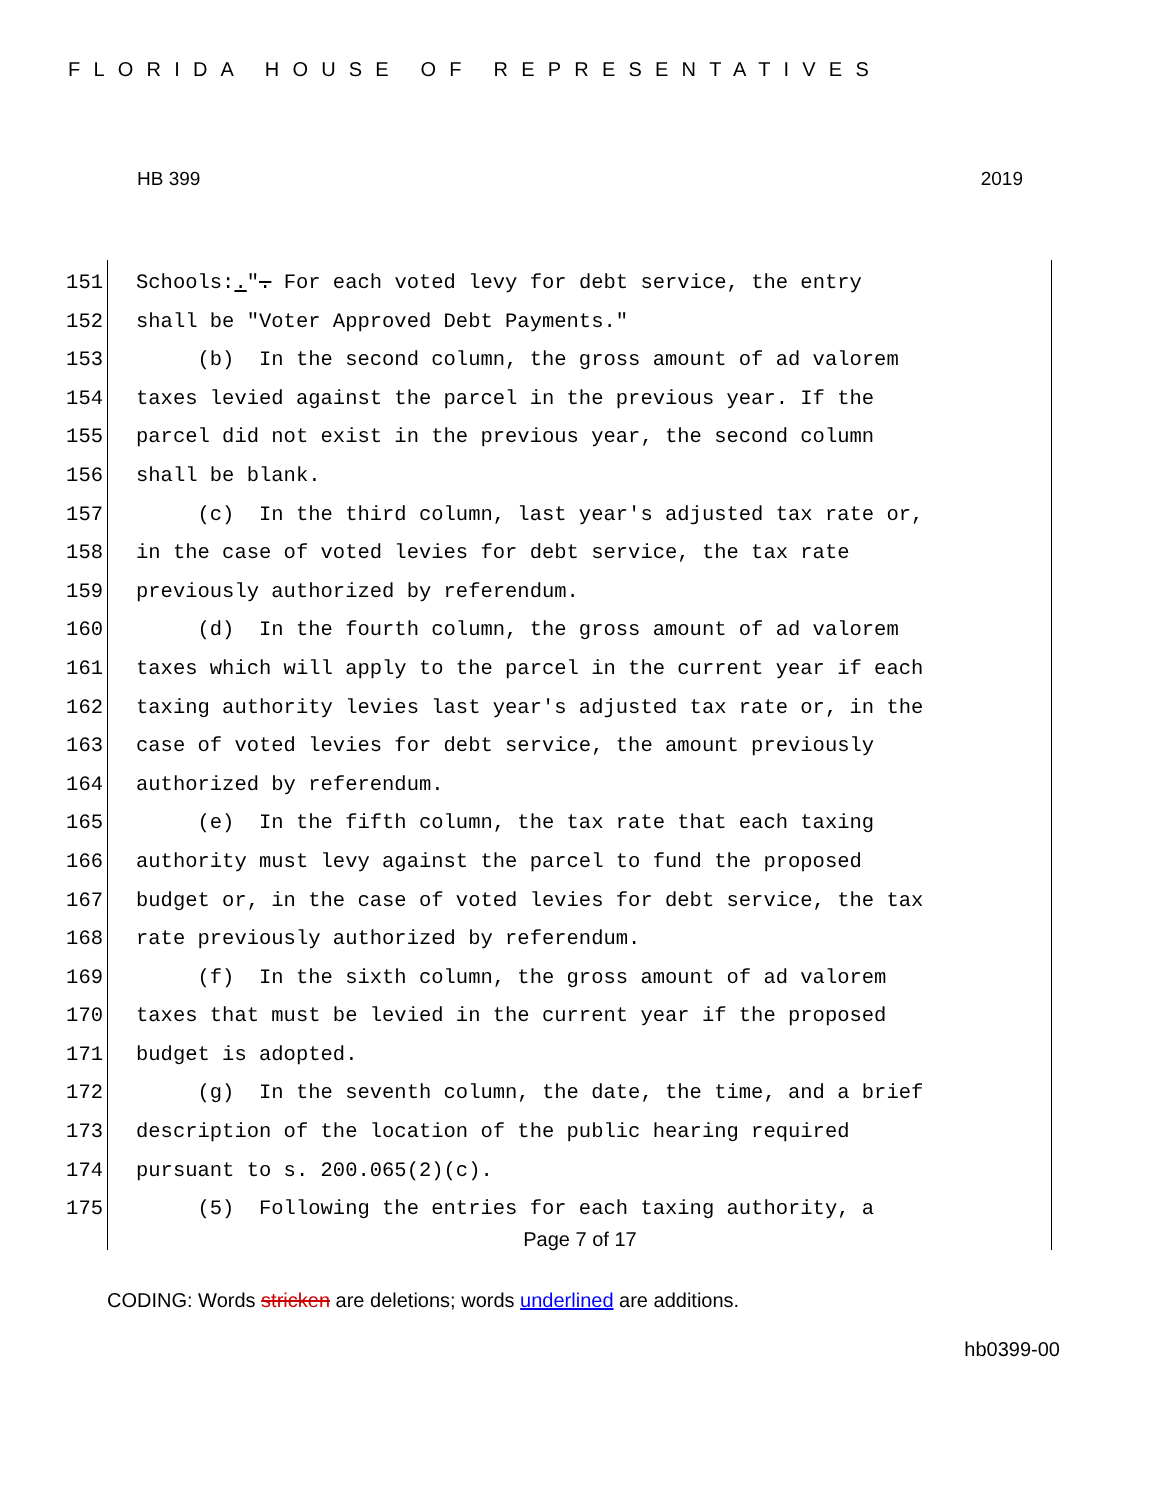FLORIDA HOUSE OF REPRESENTATIVES
HB 399 2019
151 Schools:.". For each voted levy for debt service, the entry
152 shall be "Voter Approved Debt Payments."
153 (b) In the second column, the gross amount of ad valorem
154 taxes levied against the parcel in the previous year. If the
155 parcel did not exist in the previous year, the second column
156 shall be blank.
157 (c) In the third column, last year's adjusted tax rate or,
158 in the case of voted levies for debt service, the tax rate
159 previously authorized by referendum.
160 (d) In the fourth column, the gross amount of ad valorem
161 taxes which will apply to the parcel in the current year if each
162 taxing authority levies last year's adjusted tax rate or, in the
163 case of voted levies for debt service, the amount previously
164 authorized by referendum.
165 (e) In the fifth column, the tax rate that each taxing
166 authority must levy against the parcel to fund the proposed
167 budget or, in the case of voted levies for debt service, the tax
168 rate previously authorized by referendum.
169 (f) In the sixth column, the gross amount of ad valorem
170 taxes that must be levied in the current year if the proposed
171 budget is adopted.
172 (g) In the seventh column, the date, the time, and a brief
173 description of the location of the public hearing required
174 pursuant to s. 200.065(2)(c).
175 (5) Following the entries for each taxing authority, a
Page 7 of 17
CODING: Words stricken are deletions; words underlined are additions.
hb0399-00